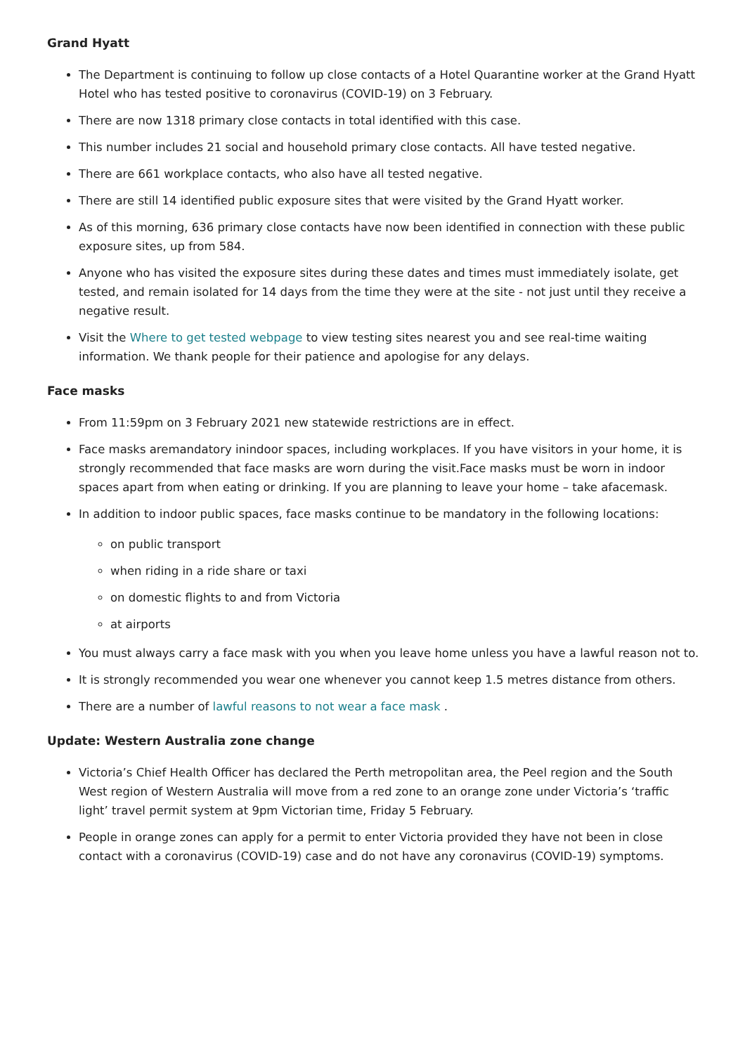Grand Hyatt
The Department is continuing to follow up close contacts of a Hotel Quarantine worker at the Grand Hyatt Hotel who has tested positive to coronavirus (COVID-19) on 3 February.
There are now 1318 primary close contacts in total identified with this case.
This number includes 21 social and household primary close contacts. All have tested negative.
There are 661 workplace contacts, who also have all tested negative.
There are still 14 identified public exposure sites that were visited by the Grand Hyatt worker.
As of this morning, 636 primary close contacts have now been identified in connection with these public exposure sites, up from 584.
Anyone who has visited the exposure sites during these dates and times must immediately isolate, get tested, and remain isolated for 14 days from the time they were at the site - not just until they receive a negative result.
Visit the Where to get tested webpage to view testing sites nearest you and see real-time waiting information. We thank people for their patience and apologise for any delays.
Face masks
From 11:59pm on 3 February 2021 new statewide restrictions are in effect.
Face masks aremandatory inindoor spaces, including workplaces. If you have visitors in your home, it is strongly recommended that face masks are worn during the visit.Face masks must be worn in indoor spaces apart from when eating or drinking. If you are planning to leave your home – take afacemask.
In addition to indoor public spaces, face masks continue to be mandatory in the following locations:
on public transport
when riding in a ride share or taxi
on domestic flights to and from Victoria
at airports
You must always carry a face mask with you when you leave home unless you have a lawful reason not to.
It is strongly recommended you wear one whenever you cannot keep 1.5 metres distance from others.
There are a number of lawful reasons to not wear a face mask .
Update: Western Australia zone change
Victoria’s Chief Health Officer has declared the Perth metropolitan area, the Peel region and the South West region of Western Australia will move from a red zone to an orange zone under Victoria’s ‘traffic light’ travel permit system at 9pm Victorian time, Friday 5 February.
People in orange zones can apply for a permit to enter Victoria provided they have not been in close contact with a coronavirus (COVID-19) case and do not have any coronavirus (COVID-19) symptoms.